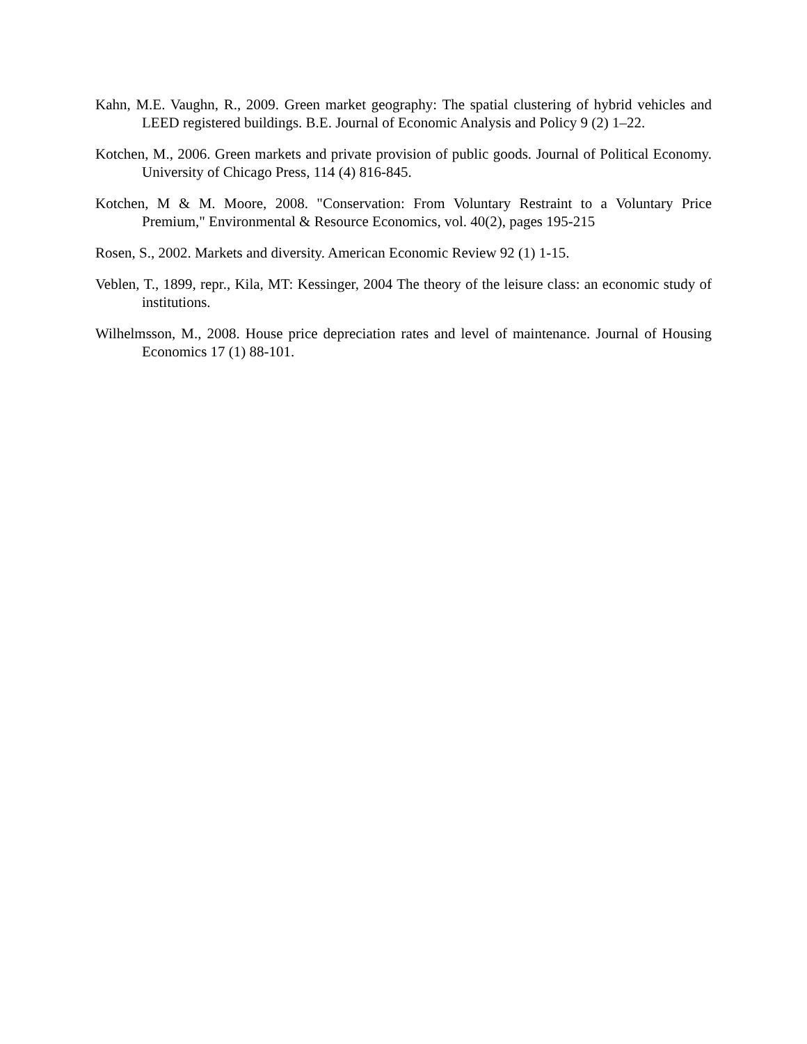Kahn, M.E. Vaughn, R., 2009. Green market geography: The spatial clustering of hybrid vehicles and LEED registered buildings. B.E. Journal of Economic Analysis and Policy 9 (2) 1–22.
Kotchen, M., 2006. Green markets and private provision of public goods. Journal of Political Economy. University of Chicago Press, 114 (4) 816-845.
Kotchen, M & M. Moore, 2008. "Conservation: From Voluntary Restraint to a Voluntary Price Premium," Environmental & Resource Economics, vol. 40(2), pages 195-215
Rosen, S., 2002. Markets and diversity. American Economic Review 92 (1) 1-15.
Veblen, T., 1899, repr., Kila, MT: Kessinger, 2004 The theory of the leisure class: an economic study of institutions.
Wilhelmsson, M., 2008. House price depreciation rates and level of maintenance. Journal of Housing Economics 17 (1) 88-101.